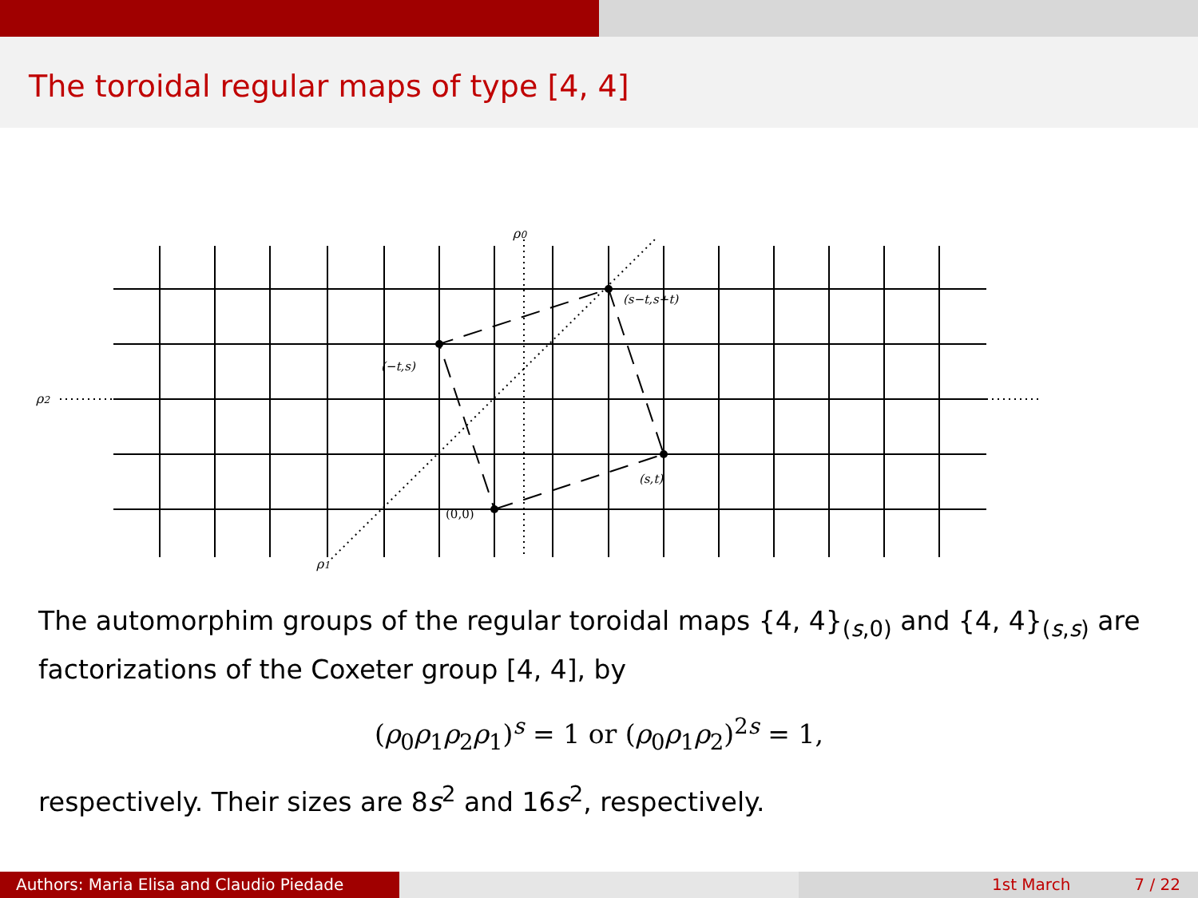The toroidal regular maps of type [4, 4]
ρ0
ρ2
ρ1
(s−t,s+t)
(−t,s)
(s,t)
(0,0)
The automorphim groups of the regular toroidal maps {4, 4}<sub>(s,0)</sub> and {4, 4}<sub>(s,s)</sub> are factorizations of the Coxeter group [4, 4], by
(ρ<sub>0</sub>ρ<sub>1</sub>ρ<sub>2</sub>ρ<sub>1</sub>)<sup>s</sup> = 1 or (ρ<sub>0</sub>ρ<sub>1</sub>ρ<sub>2</sub>)<sup>2s</sup> = 1,
respectively. Their sizes are 8s<sup>2</sup> and 16s<sup>2</sup>, respectively.
Authors: Maria Elisa and Claudio Piedade 1st March 7 / 22